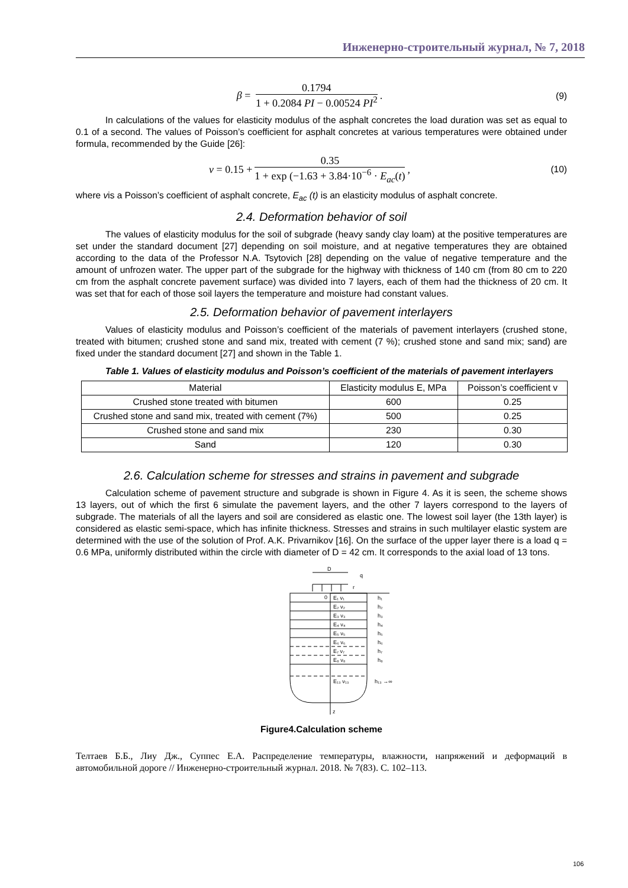Инженерно-строительный журнал, № 7, 2018
β =
0.1794
1 + 0.2084 PI − 0.00524 PI<sup>2</sup>
.
(9)
In calculations of the values for elasticity modulus of the asphalt concretes the load duration was set as equal to 0.1 of a second. The values of Poisson’s coefficient for asphalt concretes at various temperatures were obtained under formula, recommended by the Guide [26]:
ν = 0.15 +
0.35
1 + exp (−1.63 + 3.84·10<sup>−6</sup> · E<sub>ac</sub>(t)
,
(10)
where vis a Poisson’s coefficient of asphalt concrete, E<sub>ac</sub> (t) is an elasticity modulus of asphalt concrete.
2.4. Deformation behavior of soil
The values of elasticity modulus for the soil of subgrade (heavy sandy clay loam) at the positive temperatures are set under the standard document [27] depending on soil moisture, and at negative temperatures they are obtained according to the data of the Professor N.A. Tsytovich [28] depending on the value of negative temperature and the amount of unfrozen water. The upper part of the subgrade for the highway with thickness of 140 cm (from 80 cm to 220 cm from the asphalt concrete pavement surface) was divided into 7 layers, each of them had the thickness of 20 cm. It was set that for each of those soil layers the temperature and moisture had constant values.
2.5. Deformation behavior of pavement interlayers
Values of elasticity modulus and Poisson’s coefficient of the materials of pavement interlayers (crushed stone, treated with bitumen; crushed stone and sand mix, treated with cement (7 %); crushed stone and sand mix; sand) are fixed under the standard document [27] and shown in the Table 1.
Table 1. Values of elasticity modulus and Poisson’s coefficient of the materials of pavement interlayers
| Material | Elasticity modulus E, MPa | Poisson’s coefficient v |
| --- | --- | --- |
| Crushed stone treated with bitumen | 600 | 0.25 |
| Crushed stone and sand mix, treated with cement (7%) | 500 | 0.25 |
| Crushed stone and sand mix | 230 | 0.30 |
| Sand | 120 | 0.30 |
2.6. Calculation scheme for stresses and strains in pavement and subgrade
Calculation scheme of pavement structure and subgrade is shown in Figure 4. As it is seen, the scheme shows 13 layers, out of which the first 6 simulate the pavement layers, and the other 7 layers correspond to the layers of subgrade. The materials of all the layers and soil are considered as elastic one. The lowest soil layer (the 13th layer) is considered as elastic semi-space, which has infinite thickness. Stresses and strains in such multilayer elastic system are determined with the use of the solution of Prof. A.K. Privarnikov [16]. On the surface of the upper layer there is a load q = 0.6 MPa, uniformly distributed within the circle with diameter of D = 42 cm. It corresponds to the axial load of 13 tons.
D
q
r
E₁ ν₁
E₂ ν₂
E₃ ν₃
E₄ ν₄
E₅ ν₅
E₆ ν₆
E₇ ν₇
E₈ ν₈
E₁₃ ν₁₃
h₁
h₂
h₃
h₄
h₅
h₆
h₇
h₈
h₁₃ →∞
0
z
Figure4.Calculation scheme
Телтаев Б.Б., Лиу Дж., Суппес Е.А. Распределение температуры, влажности, напряжений и деформаций в автомобильной дороге // Инженерно-строительный журнал. 2018. № 7(83). С. 102–113.
106